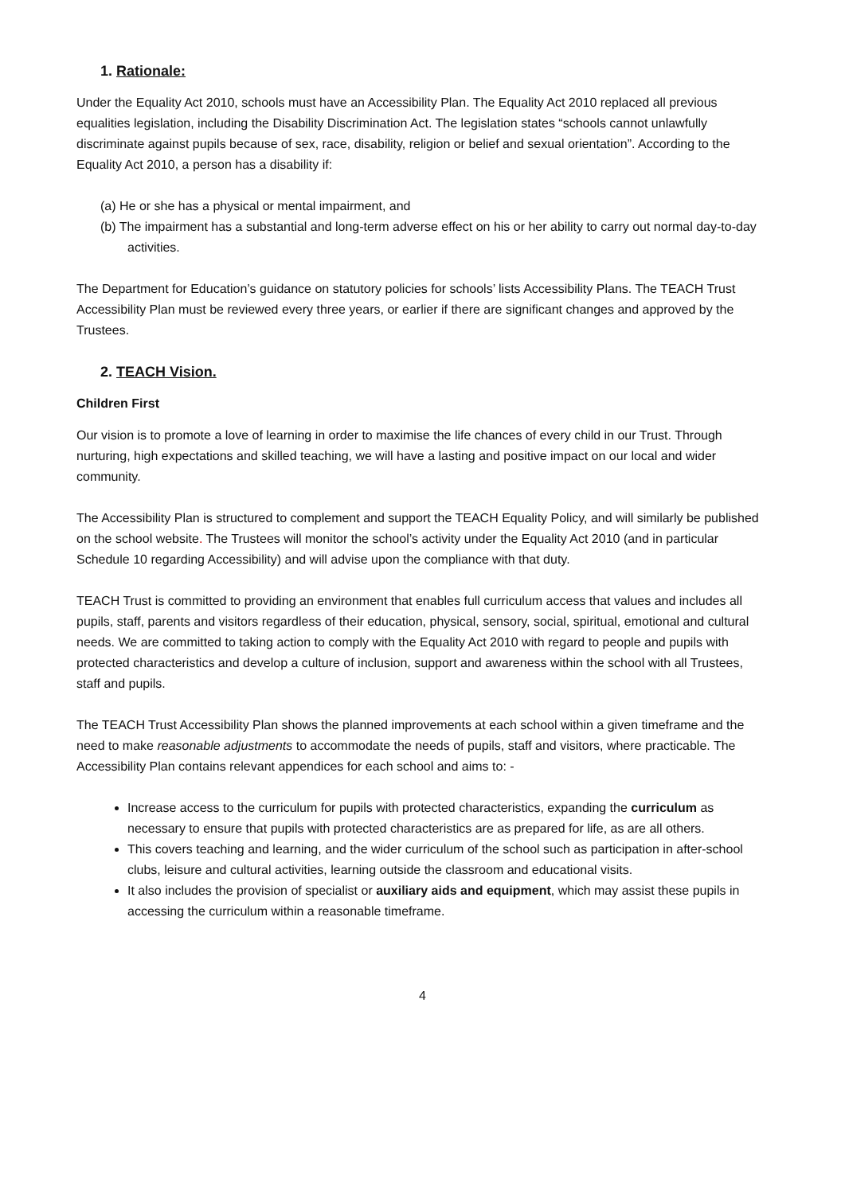1. Rationale:
Under the Equality Act 2010, schools must have an Accessibility Plan. The Equality Act 2010 replaced all previous equalities legislation, including the Disability Discrimination Act. The legislation states “schools cannot unlawfully discriminate against pupils because of sex, race, disability, religion or belief and sexual orientation”. According to the Equality Act 2010, a person has a disability if:
(a) He or she has a physical or mental impairment, and
(b) The impairment has a substantial and long-term adverse effect on his or her ability to carry out normal day-to-day activities.
The Department for Education’s guidance on statutory policies for schools’ lists Accessibility Plans. The TEACH Trust Accessibility Plan must be reviewed every three years, or earlier if there are significant changes and approved by the Trustees.
2. TEACH Vision.
Children First
Our vision is to promote a love of learning in order to maximise the life chances of every child in our Trust. Through nurturing, high expectations and skilled teaching, we will have a lasting and positive impact on our local and wider community.
The Accessibility Plan is structured to complement and support the TEACH Equality Policy, and will similarly be published on the school website. The Trustees will monitor the school’s activity under the Equality Act 2010 (and in particular Schedule 10 regarding Accessibility) and will advise upon the compliance with that duty.
TEACH Trust is committed to providing an environment that enables full curriculum access that values and includes all pupils, staff, parents and visitors regardless of their education, physical, sensory, social, spiritual, emotional and cultural needs. We are committed to taking action to comply with the Equality Act 2010 with regard to people and pupils with protected characteristics and develop a culture of inclusion, support and awareness within the school with all Trustees, staff and pupils.
The TEACH Trust Accessibility Plan shows the planned improvements at each school within a given timeframe and the need to make reasonable adjustments to accommodate the needs of pupils, staff and visitors, where practicable. The Accessibility Plan contains relevant appendices for each school and aims to: -
Increase access to the curriculum for pupils with protected characteristics, expanding the curriculum as necessary to ensure that pupils with protected characteristics are as prepared for life, as are all others.
This covers teaching and learning, and the wider curriculum of the school such as participation in after-school clubs, leisure and cultural activities, learning outside the classroom and educational visits.
It also includes the provision of specialist or auxiliary aids and equipment, which may assist these pupils in accessing the curriculum within a reasonable timeframe.
4